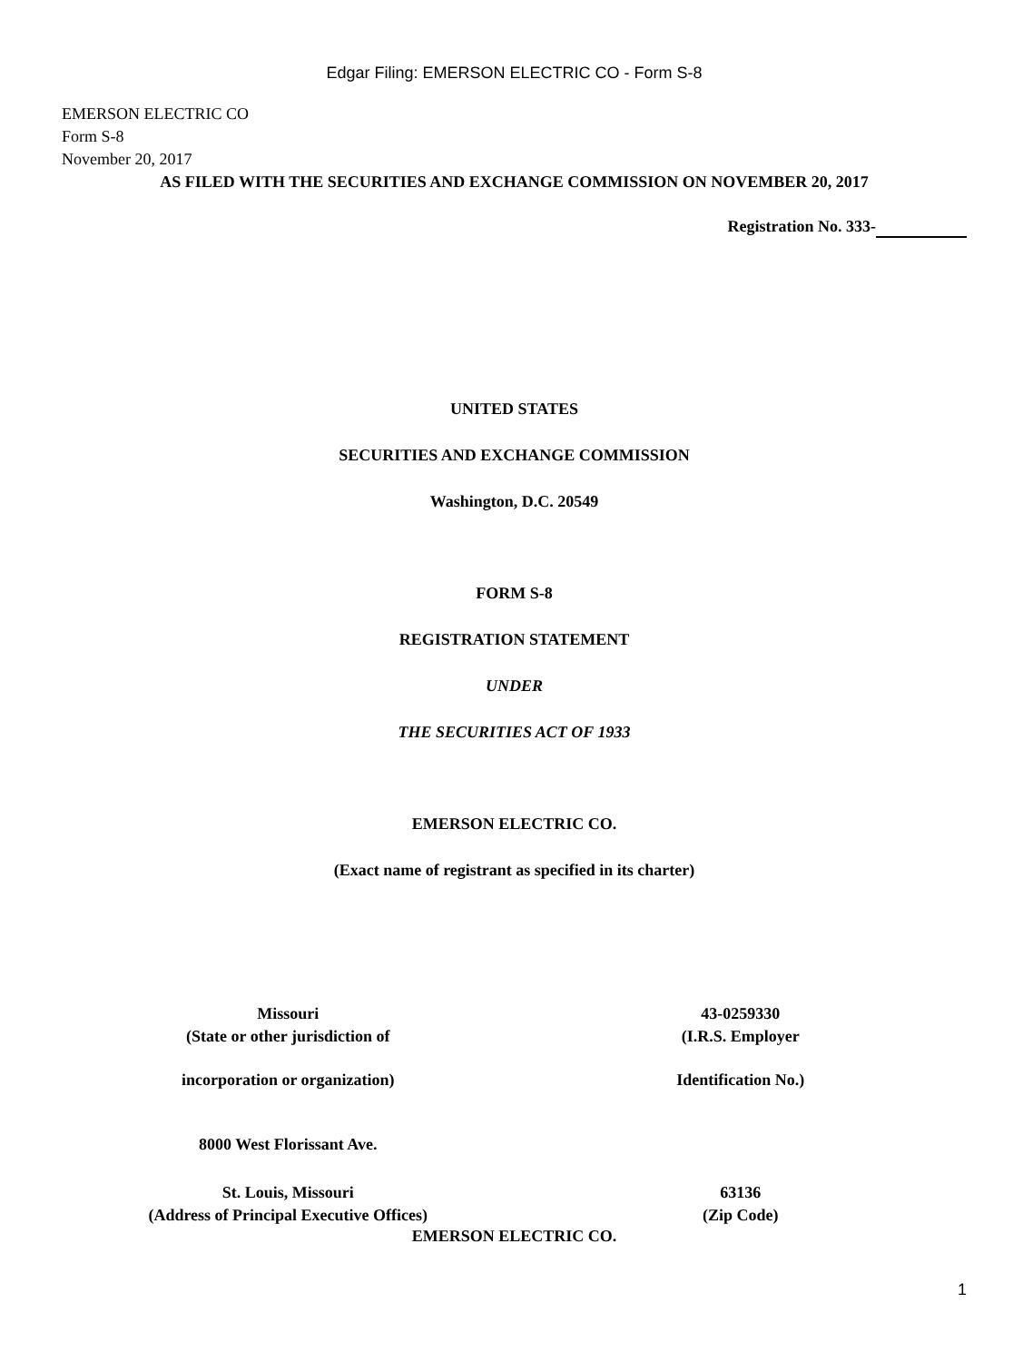Edgar Filing: EMERSON ELECTRIC CO - Form S-8
EMERSON ELECTRIC CO
Form S-8
November 20, 2017
AS FILED WITH THE SECURITIES AND EXCHANGE COMMISSION ON NOVEMBER 20, 2017
Registration No. 333-
UNITED STATES
SECURITIES AND EXCHANGE COMMISSION
Washington, D.C. 20549
FORM S-8
REGISTRATION STATEMENT
UNDER
THE SECURITIES ACT OF 1933
EMERSON ELECTRIC CO.
(Exact name of registrant as specified in its charter)
Missouri
(State or other jurisdiction of
43-0259330
(I.R.S. Employer
incorporation or organization) Identification No.)
8000 West Florissant Ave.
St. Louis, Missouri
(Address of Principal Executive Offices)
63136
(Zip Code)
EMERSON ELECTRIC CO.
1